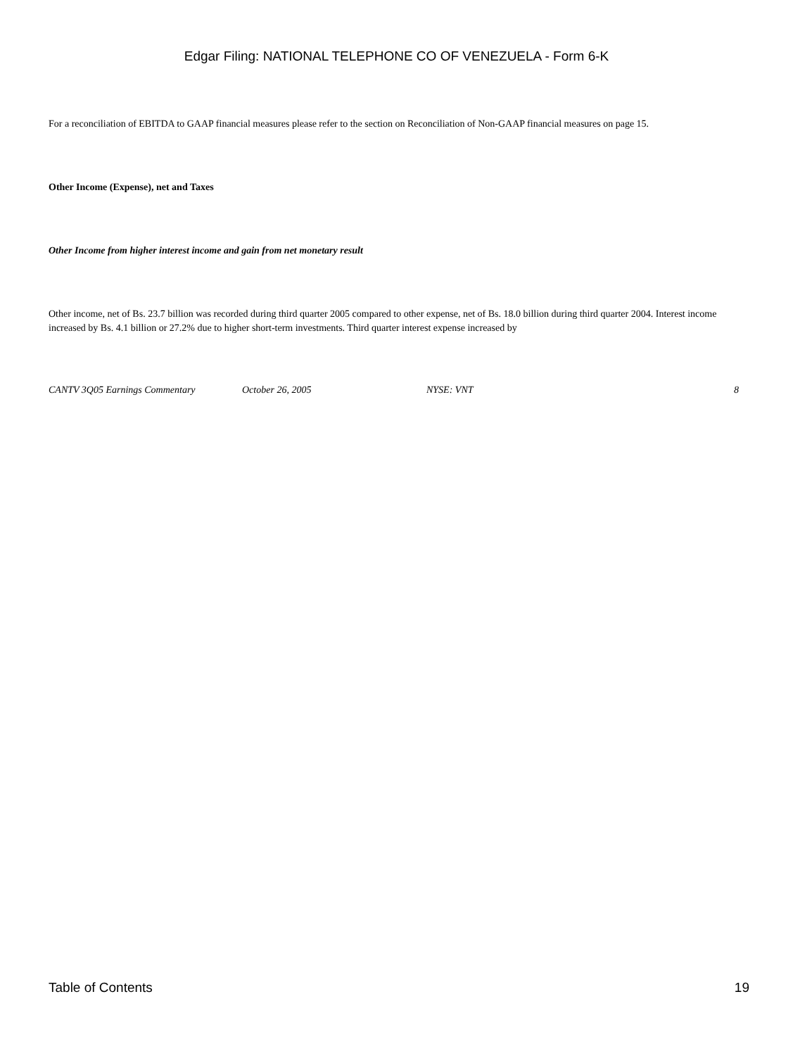Edgar Filing: NATIONAL TELEPHONE CO OF VENEZUELA - Form 6-K
For a reconciliation of EBITDA to GAAP financial measures please refer to the section on Reconciliation of Non-GAAP financial measures on page 15.
Other Income (Expense), net and Taxes
Other Income from higher interest income and gain from net monetary result
Other income, net of Bs. 23.7 billion was recorded during third quarter 2005 compared to other expense, net of Bs. 18.0 billion during third quarter 2004. Interest income increased by Bs. 4.1 billion or 27.2% due to higher short-term investments. Third quarter interest expense increased by
CANTV 3Q05 Earnings Commentary October 26, 2005 NYSE: VNT 8
Table of Contents 19